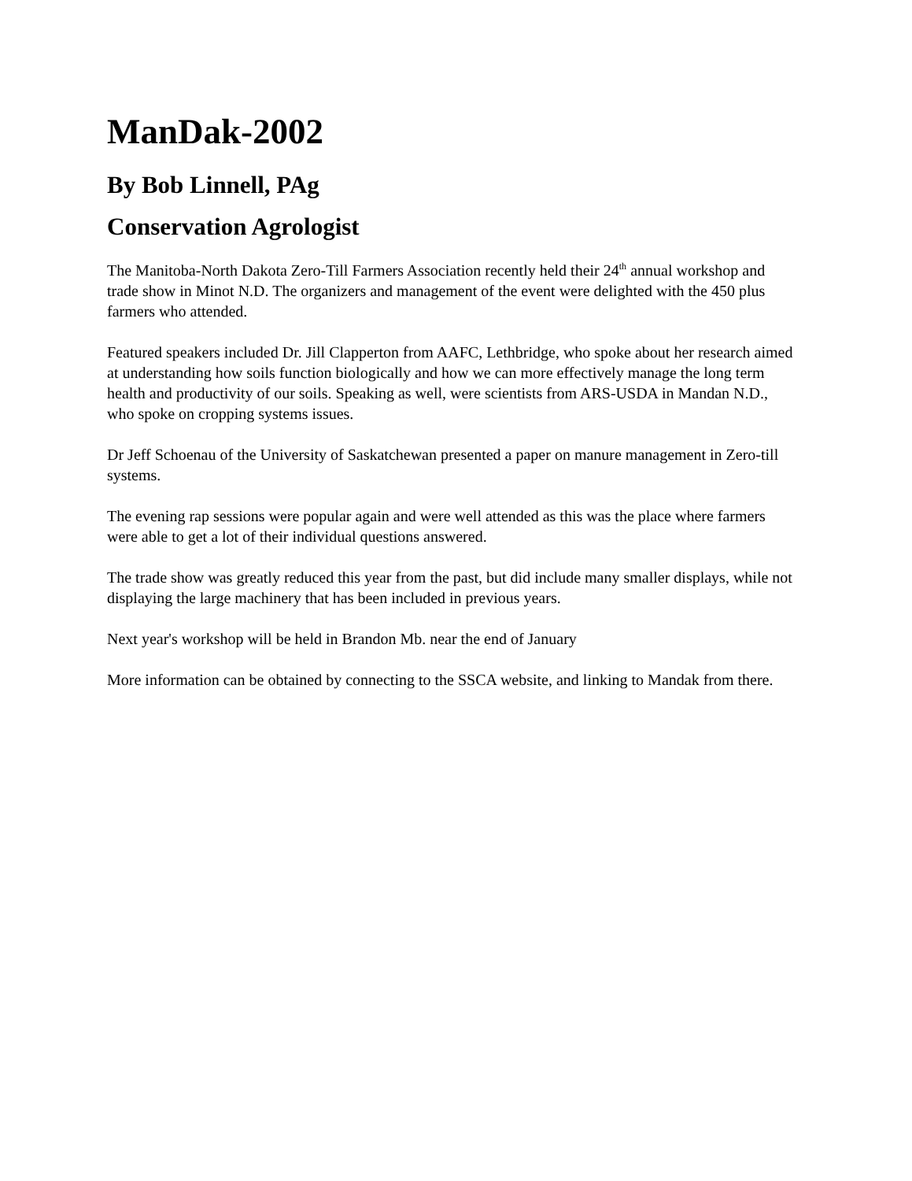ManDak-2002
By Bob Linnell, PAg
Conservation Agrologist
The Manitoba-North Dakota Zero-Till Farmers Association recently held their 24<sup>th</sup> annual workshop and trade show in Minot N.D. The organizers and management of the event were delighted with the 450 plus farmers who attended.
Featured speakers included Dr. Jill Clapperton from AAFC, Lethbridge, who spoke about her research aimed at understanding how soils function biologically and how we can more effectively manage the long term health and productivity of our soils. Speaking as well, were scientists from ARS-USDA in Mandan N.D., who spoke on cropping systems issues.
Dr Jeff Schoenau of the University of Saskatchewan presented a paper on manure management in Zero-till systems.
The evening rap sessions were popular again and were well attended as this was the place where farmers were able to get a lot of their individual questions answered.
The trade show was greatly reduced this year from the past, but did include many smaller displays, while not displaying the large machinery that has been included in previous years.
Next year's workshop will be held in Brandon Mb. near the end of January
More information can be obtained by connecting to the SSCA website, and linking to Mandak from there.